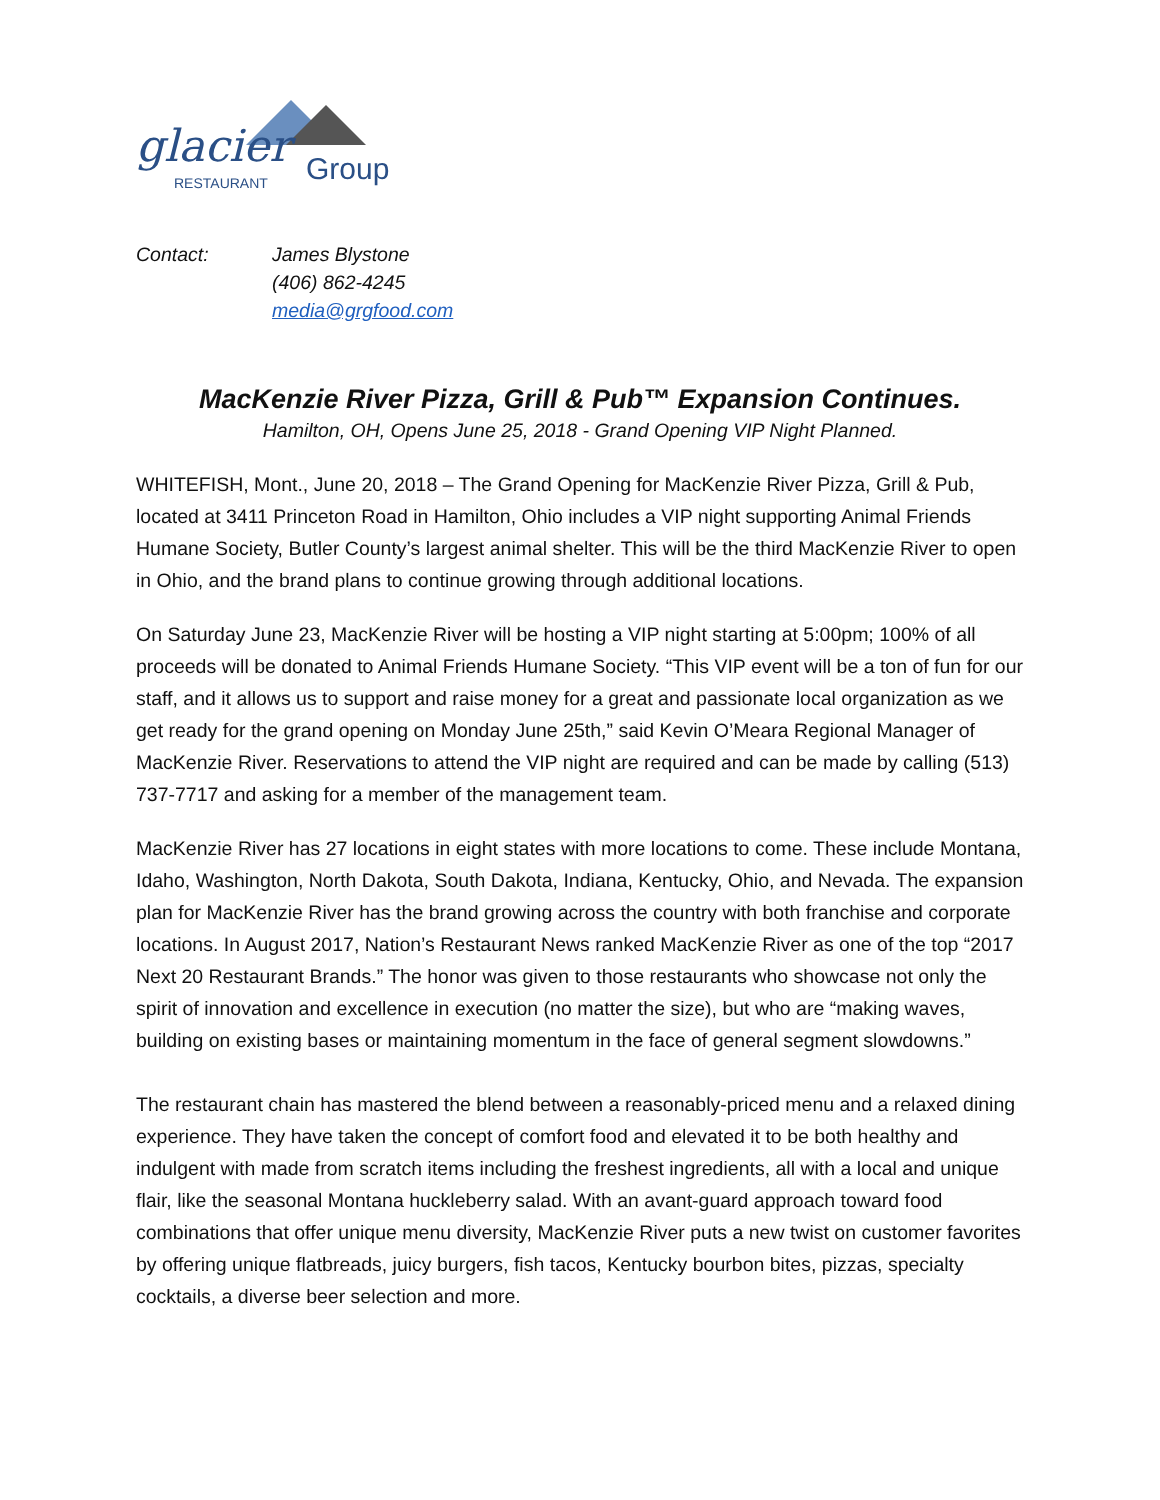glacier RESTAURANT Group
Contact: James Blystone
(406) 862-4245
media@grgfood.com
MacKenzie River Pizza, Grill & Pub™ Expansion Continues.
Hamilton, OH, Opens June 25, 2018 - Grand Opening VIP Night Planned.
WHITEFISH, Mont., June 20, 2018 – The Grand Opening for MacKenzie River Pizza, Grill & Pub, located at 3411 Princeton Road in Hamilton, Ohio includes a VIP night supporting Animal Friends Humane Society, Butler County’s largest animal shelter. This will be the third MacKenzie River to open in Ohio, and the brand plans to continue growing through additional locations.
On Saturday June 23, MacKenzie River will be hosting a VIP night starting at 5:00pm; 100% of all proceeds will be donated to Animal Friends Humane Society. “This VIP event will be a ton of fun for our staff, and it allows us to support and raise money for a great and passionate local organization as we get ready for the grand opening on Monday June 25th,” said Kevin O’Meara Regional Manager of MacKenzie River. Reservations to attend the VIP night are required and can be made by calling (513) 737-7717 and asking for a member of the management team.
MacKenzie River has 27 locations in eight states with more locations to come. These include Montana, Idaho, Washington, North Dakota, South Dakota, Indiana, Kentucky, Ohio, and Nevada. The expansion plan for MacKenzie River has the brand growing across the country with both franchise and corporate locations. In August 2017, Nation’s Restaurant News ranked MacKenzie River as one of the top “2017 Next 20 Restaurant Brands.” The honor was given to those restaurants who showcase not only the spirit of innovation and excellence in execution (no matter the size), but who are “making waves, building on existing bases or maintaining momentum in the face of general segment slowdowns.”
The restaurant chain has mastered the blend between a reasonably-priced menu and a relaxed dining experience. They have taken the concept of comfort food and elevated it to be both healthy and indulgent with made from scratch items including the freshest ingredients, all with a local and unique flair, like the seasonal Montana huckleberry salad. With an avant-guard approach toward food combinations that offer unique menu diversity, MacKenzie River puts a new twist on customer favorites by offering unique flatbreads, juicy burgers, fish tacos, Kentucky bourbon bites, pizzas, specialty cocktails, a diverse beer selection and more.